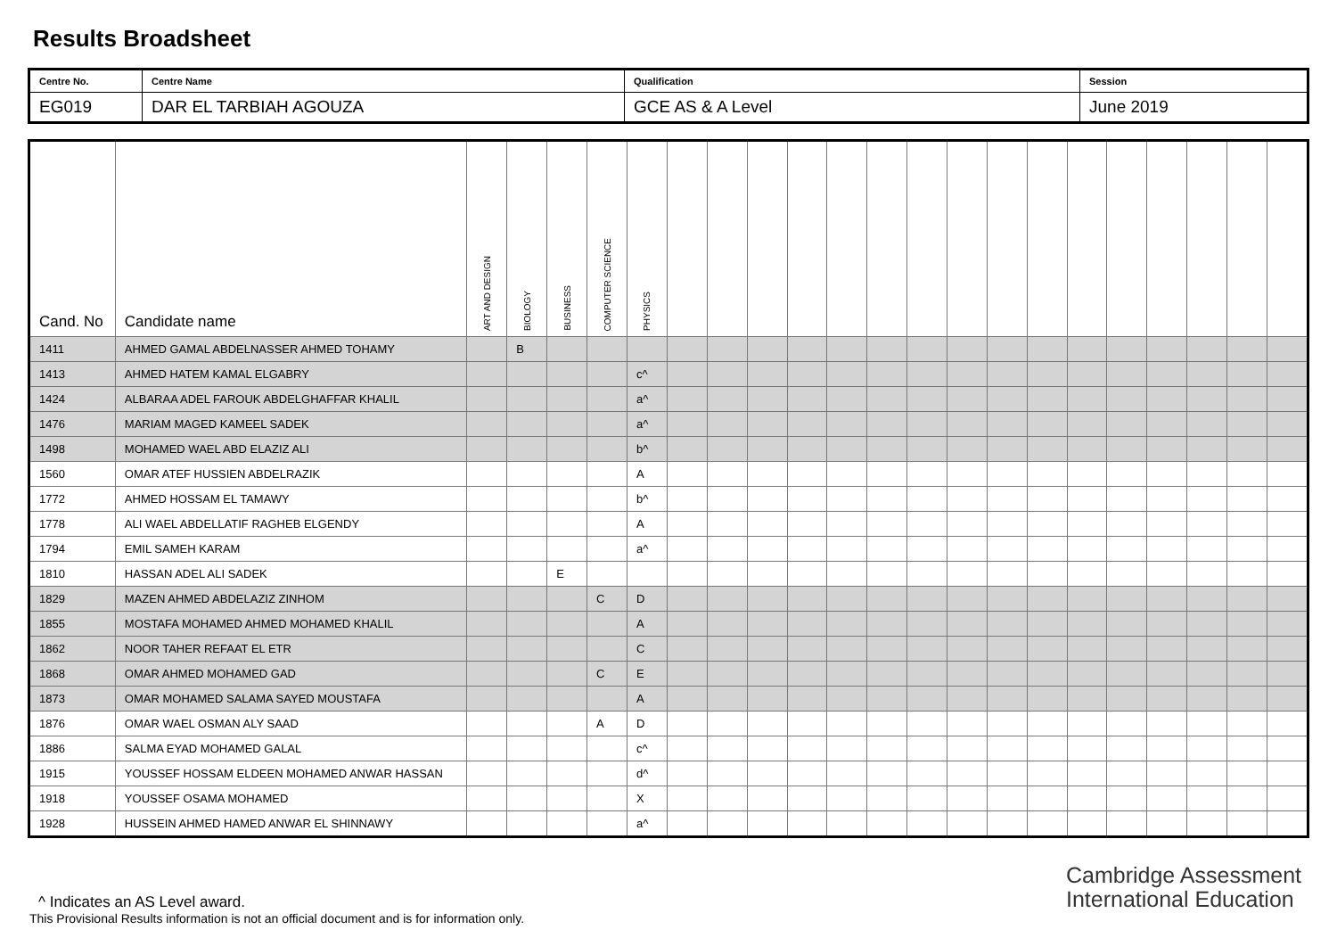Results Broadsheet
| Centre No. | Centre Name | Qualification | Session |
| EG019 | DAR EL TARBIAH AGOUZA | GCE AS & A Level | June 2019 |
| Cand. No | Candidate name | ART AND DESIGN | BIOLOGY | BUSINESS | COMPUTER SCIENCE | PHYSICS | | | | | | | | | | | | | | | | |
| --- | --- | --- | --- | --- | --- | --- | --- | --- | --- | --- | --- | --- | --- | --- | --- | --- | --- | --- | --- | --- | --- | --- |
| 1411 | AHMED GAMAL ABDELNASSER AHMED TOHAMY | | B | | | | | | | | | | | | | | | | | | | |
| 1413 | AHMED HATEM KAMAL ELGABRY | | | | | c^ | | | | | | | | | | | | | | | | |
| 1424 | ALBARAA ADEL FAROUK ABDELGHAFFAR KHALIL | | | | | a^ | | | | | | | | | | | | | | | | |
| 1476 | MARIAM MAGED KAMEEL SADEK | | | | | a^ | | | | | | | | | | | | | | | | |
| 1498 | MOHAMED WAEL ABD ELAZIZ ALI | | | | | b^ | | | | | | | | | | | | | | | | |
| 1560 | OMAR ATEF HUSSIEN ABDELRAZIK | | | | | A | | | | | | | | | | | | | | | | |
| 1772 | AHMED HOSSAM EL TAMAWY | | | | | b^ | | | | | | | | | | | | | | | | |
| 1778 | ALI WAEL ABDELLATIF RAGHEB ELGENDY | | | | | A | | | | | | | | | | | | | | | | |
| 1794 | EMIL SAMEH KARAM | | | | | a^ | | | | | | | | | | | | | | | | |
| 1810 | HASSAN ADEL ALI SADEK | | | E | | | | | | | | | | | | | | | | | | |
| 1829 | MAZEN AHMED ABDELAZIZ ZINHOM | | | | C | D | | | | | | | | | | | | | | | | |
| 1855 | MOSTAFA MOHAMED AHMED MOHAMED KHALIL | | | | | A | | | | | | | | | | | | | | | | |
| 1862 | NOOR TAHER REFAAT EL ETR | | | | | C | | | | | | | | | | | | | | | | |
| 1868 | OMAR AHMED MOHAMED GAD | | | | C | E | | | | | | | | | | | | | | | | |
| 1873 | OMAR MOHAMED SALAMA SAYED MOUSTAFA | | | | | A | | | | | | | | | | | | | | | | |
| 1876 | OMAR WAEL OSMAN ALY SAAD | | | | A | D | | | | | | | | | | | | | | | | |
| 1886 | SALMA EYAD MOHAMED GALAL | | | | | c^ | | | | | | | | | | | | | | | | |
| 1915 | YOUSSEF HOSSAM ELDEEN MOHAMED ANWAR HASSAN | | | | | d^ | | | | | | | | | | | | | | | | |
| 1918 | YOUSSEF OSAMA MOHAMED | | | | | X | | | | | | | | | | | | | | | | |
| 1928 | HUSSEIN AHMED HAMED ANWAR EL SHINNAWY | | | | | a^ | | | | | | | | | | | | | | | | |
^ Indicates an AS Level award.
This Provisional Results information is not an official document and is for information only.
Cambridge Assessment
International Education